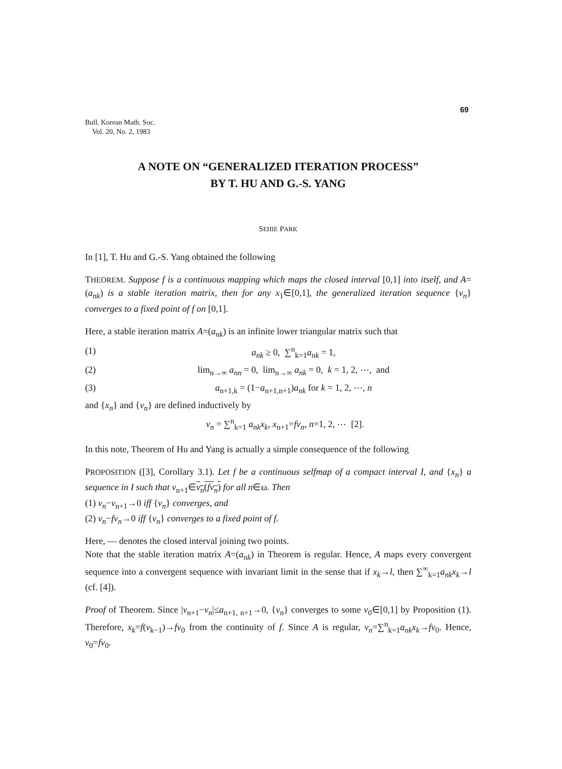69
Bull. Korean Math. Soc.
Vol. 20, No. 2, 1983
A NOTE ON “GENERALIZED ITERATION PROCESS”
BY T. HU AND G.-S. YANG
SEHIE PARK
In [1], T. Hu and G.-S. Yang obtained the following
THEOREM. Suppose f is a continuous mapping which maps the closed interval [0,1] into itself, and A=(a<sub>nk</sub>) is a stable iteration matrix, then for any x<sub>1</sub>∈[0,1], the generalized iteration sequence {v<sub>n</sub>} converges to a fixed point of f on [0,1].
Here, a stable iteration matrix A=(a<sub>nk</sub>) is an infinite lower triangular matrix such that
(1) a<sub>nk</sub> ≥ 0, ∑<sup>n</sup><sub>k=1</sub>a<sub>nk</sub> = 1,
(2) lim<sub>n→∞</sub> a<sub>nn</sub> = 0, lim<sub>n→∞</sub> a<sub>nk</sub> = 0, k = 1, 2, ⋯, and
(3) a<sub>n+1,k</sub> = (1−a<sub>n+1,n+1</sub>)a<sub>nk</sub> for k = 1, 2, ⋯, n
and {x<sub>n</sub>} and {v<sub>n</sub>} are defined inductively by
v<sub>n</sub> = ∑<sup>n</sup><sub>k=1</sub> a<sub>nk</sub>x<sub>k</sub>, x<sub>n+1</sub>=fv<sub>n</sub>, n=1, 2, ⋯ [2].
In this note, Theorem of Hu and Yang is actually a simple consequence of the following
PROPOSITION ([3], Corollary 3.1). Let f be a continuous selfmap of a compact interval I, and {x<sub>n</sub>} a sequence in I such that v<sub>n+1</sub>∈v<sub>n</sub>(fv<sub>n</sub>) for all n∈ω. Then
(1) v<sub>n</sub>−v<sub>n+1</sub>→0 iff {v<sub>n</sub>} converges, and
(2) v<sub>n</sub>−fv<sub>n</sub>→0 iff {v<sub>n</sub>} converges to a fixed point of f.
Here, — denotes the closed interval joining two points.
Note that the stable iteration matrix A=(a<sub>nk</sub>) in Theorem is regular. Hence, A maps every convergent sequence into a convergent sequence with invariant limit in the sense that if x<sub>k</sub>→l, then ∑<sup>∞</sup><sub>k=1</sub>a<sub>nk</sub>x<sub>k</sub>→l (cf. [4]).
Proof of Theorem. Since |v<sub>n+1</sub>−v<sub>n</sub>|≤a<sub>n+1, n+1</sub>→0, {v<sub>n</sub>} converges to some v<sub>0</sub>∈[0,1] by Proposition (1). Therefore, x<sub>k</sub>=f(v<sub>k−1</sub>)→fv<sub>0</sub> from the continuity of f. Since A is regular, v<sub>n</sub>=∑<sup>n</sup><sub>k=1</sub>a<sub>nk</sub>x<sub>k</sub>→fv<sub>0</sub>. Hence, v<sub>0</sub>=fv<sub>0</sub>.